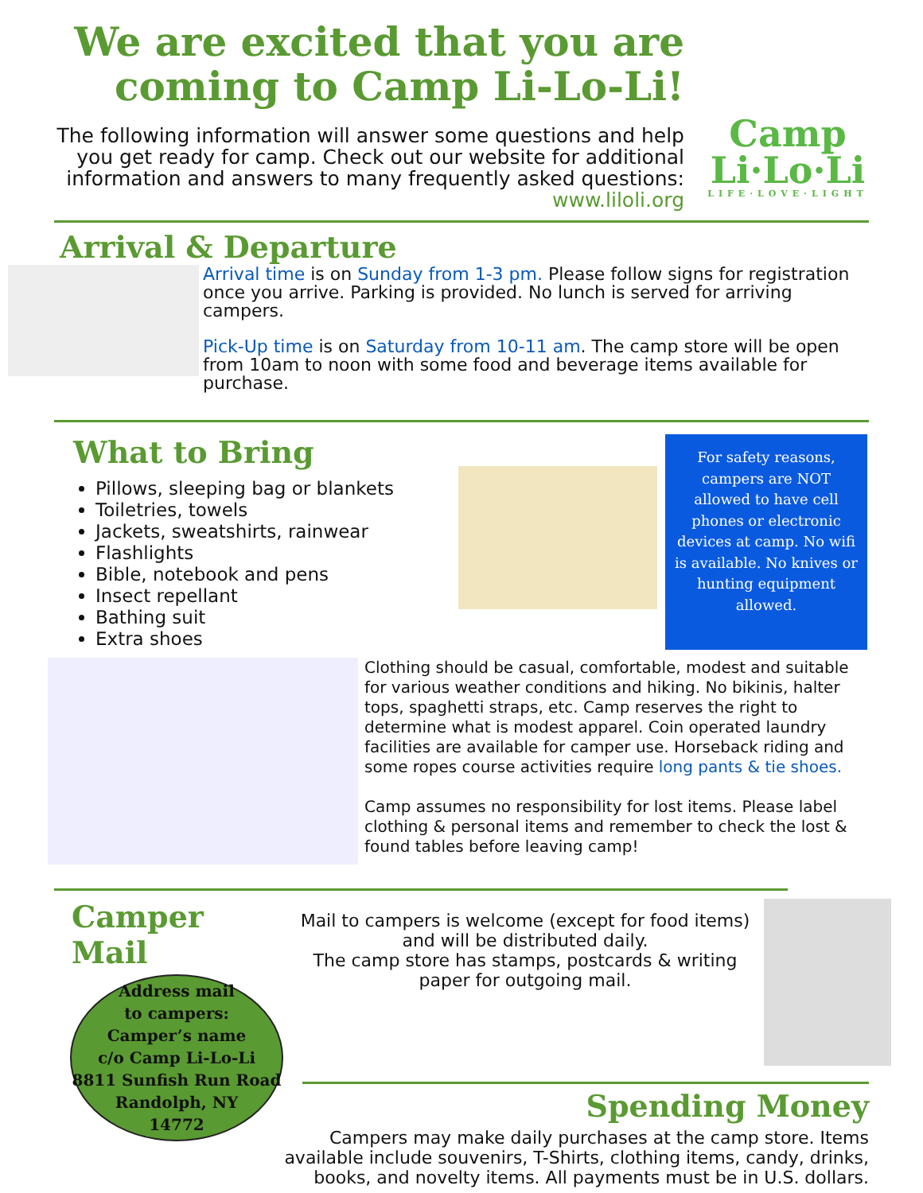We are excited that you are
coming to Camp Li-Lo-Li!
The following information will answer some questions and help you get ready for camp. Check out our website for additional information and answers to many frequently asked questions: www.liloli.org
Camp
Li·Lo·Li
LIFE·LOVE·LIGHT
Arrival & Departure
Arrival time is on Sunday from 1-3 pm. Please follow signs for registration once you arrive. Parking is provided. No lunch is served for arriving campers.
Pick-Up time is on Saturday from 10-11 am. The camp store will be open from 10am to noon with some food and beverage items available for purchase.
What to Bring
Pillows, sleeping bag or blankets
Toiletries, towels
Jackets, sweatshirts, rainwear
Flashlights
Bible, notebook and pens
Insect repellant
Bathing suit
Extra shoes
For safety reasons, campers are NOT allowed to have cell phones or electronic devices at camp. No wifi is available. No knives or hunting equipment allowed.
Clothing should be casual, comfortable, modest and suitable for various weather conditions and hiking. No bikinis, halter tops, spaghetti straps, etc. Camp reserves the right to determine what is modest apparel. Coin operated laundry facilities are available for camper use. Horseback riding and some ropes course activities require long pants & tie shoes.
Camp assumes no responsibility for lost items. Please label clothing & personal items and remember to check the lost & found tables before leaving camp!
Camper Mail
Address mail
to campers:
Camper’s name
c/o Camp Li-Lo-Li
8811 Sunfish Run Road
Randolph, NY
14772
Mail to campers is welcome (except for food items) and will be distributed daily.
The camp store has stamps, postcards & writing paper for outgoing mail.
Spending Money
Campers may make daily purchases at the camp store. Items available include souvenirs, T-Shirts, clothing items, candy, drinks, books, and novelty items. All payments must be in U.S. dollars.